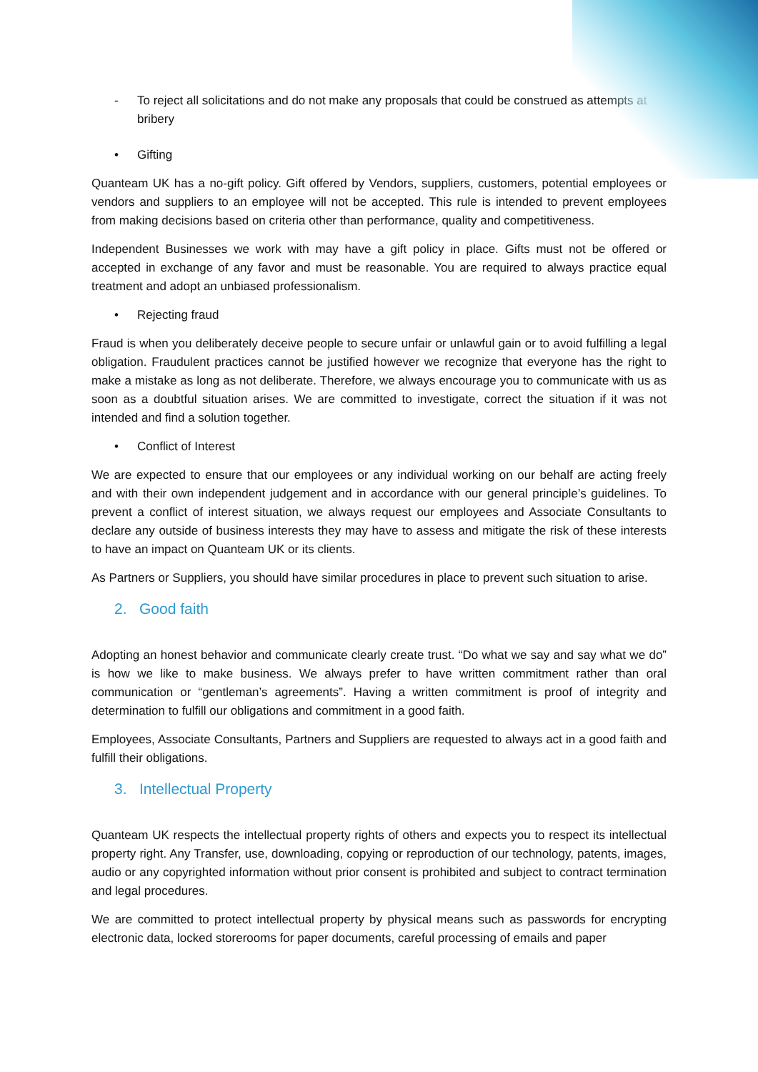- To reject all solicitations and do not make any proposals that could be construed as attempts at bribery
• Gifting
Quanteam UK has a no-gift policy. Gift offered by Vendors, suppliers, customers, potential employees or vendors and suppliers to an employee will not be accepted. This rule is intended to prevent employees from making decisions based on criteria other than performance, quality and competitiveness.
Independent Businesses we work with may have a gift policy in place. Gifts must not be offered or accepted in exchange of any favor and must be reasonable. You are required to always practice equal treatment and adopt an unbiased professionalism.
• Rejecting fraud
Fraud is when you deliberately deceive people to secure unfair or unlawful gain or to avoid fulfilling a legal obligation. Fraudulent practices cannot be justified however we recognize that everyone has the right to make a mistake as long as not deliberate. Therefore, we always encourage you to communicate with us as soon as a doubtful situation arises. We are committed to investigate, correct the situation if it was not intended and find a solution together.
• Conflict of Interest
We are expected to ensure that our employees or any individual working on our behalf are acting freely and with their own independent judgement and in accordance with our general principle’s guidelines. To prevent a conflict of interest situation, we always request our employees and Associate Consultants to declare any outside of business interests they may have to assess and mitigate the risk of these interests to have an impact on Quanteam UK or its clients.
As Partners or Suppliers, you should have similar procedures in place to prevent such situation to arise.
2. Good faith
Adopting an honest behavior and communicate clearly create trust. “Do what we say and say what we do” is how we like to make business. We always prefer to have written commitment rather than oral communication or “gentleman’s agreements”. Having a written commitment is proof of integrity and determination to fulfill our obligations and commitment in a good faith.
Employees, Associate Consultants, Partners and Suppliers are requested to always act in a good faith and fulfill their obligations.
3. Intellectual Property
Quanteam UK respects the intellectual property rights of others and expects you to respect its intellectual property right. Any Transfer, use, downloading, copying or reproduction of our technology, patents, images, audio or any copyrighted information without prior consent is prohibited and subject to contract termination and legal procedures.
We are committed to protect intellectual property by physical means such as passwords for encrypting electronic data, locked storerooms for paper documents, careful processing of emails and paper